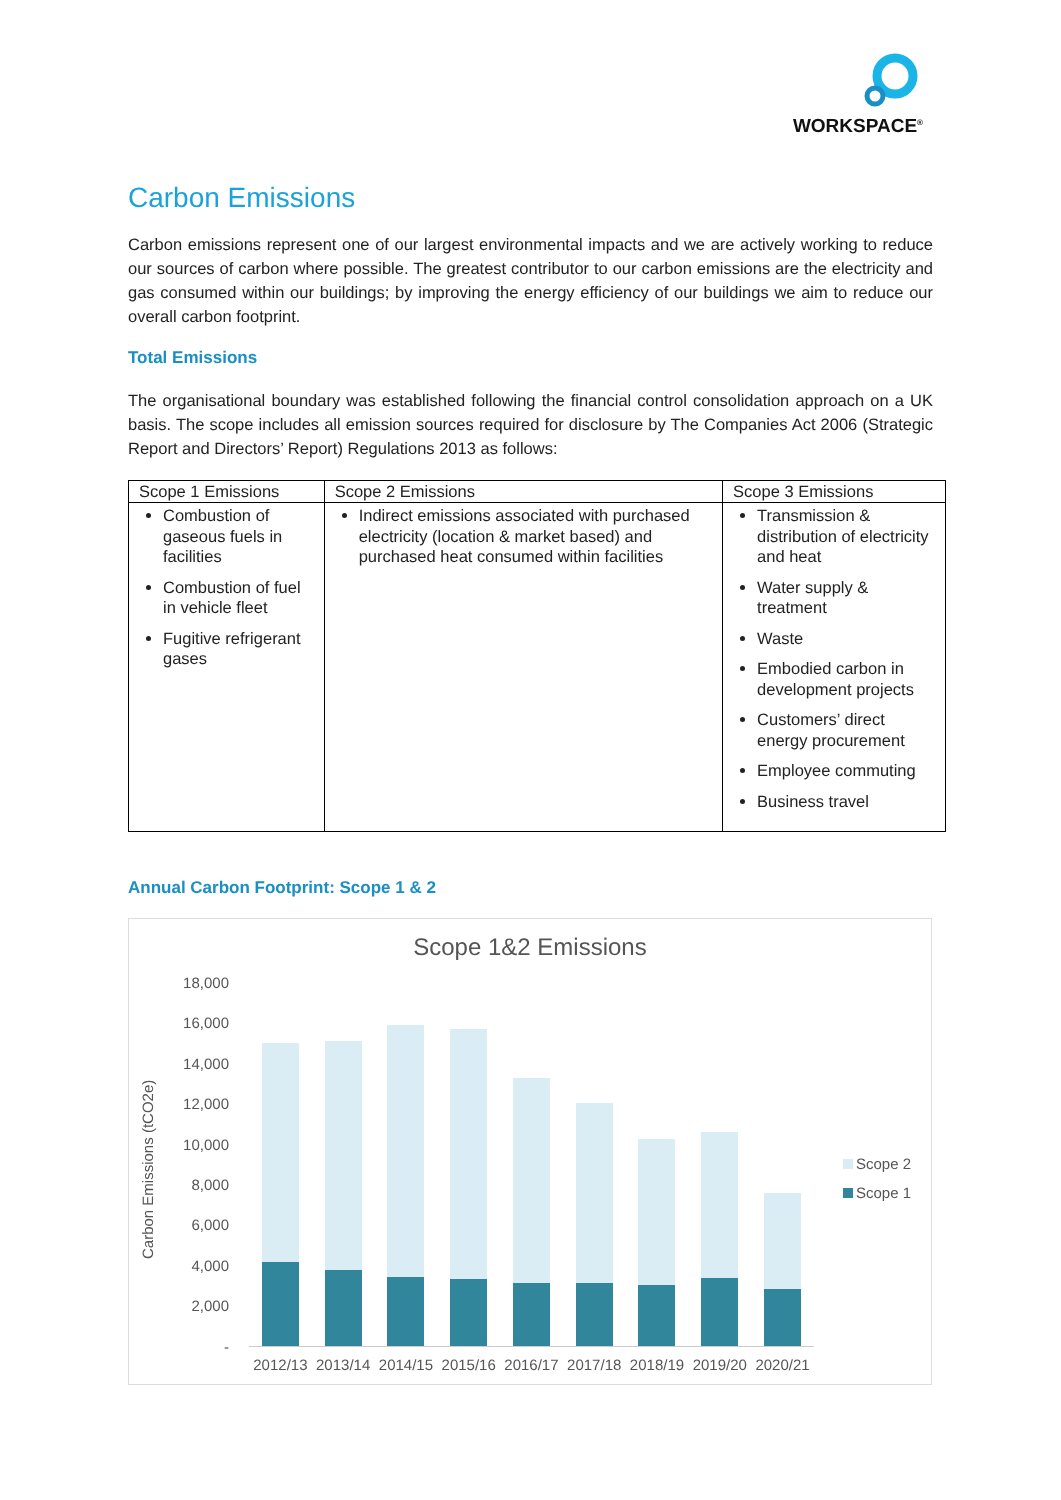WORKSPACE<sup>®</sup>
Carbon Emissions
Carbon emissions represent one of our largest environmental impacts and we are actively working to reduce our sources of carbon where possible. The greatest contributor to our carbon emissions are the electricity and gas consumed within our buildings; by improving the energy efficiency of our buildings we aim to reduce our overall carbon footprint.
Total Emissions
The organisational boundary was established following the financial control consolidation approach on a UK basis. The scope includes all emission sources required for disclosure by The Companies Act 2006 (Strategic Report and Directors’ Report) Regulations 2013 as follows:
| Scope 1 Emissions | Scope 2 Emissions | Scope 3 Emissions |
| --- | --- | --- |
| Combustion of gaseous fuels in facilities Combustion of fuel in vehicle fleet Fugitive refrigerant gases | Indirect emissions associated with purchased electricity (location & market based) and purchased heat consumed within facilities | Transmission & distribution of electricity and heat Water supply & treatment Waste Embodied carbon in development projects Customers’ direct energy procurement Employee commuting Business travel |
Annual Carbon Footprint: Scope 1 & 2
Scope 1&2 Emissions
Carbon Emissions (tCO2e)
18,000
16,000
14,000
12,000
10,000
8,000
6,000
4,000
2,000
-
2012/13 2013/14 2014/15 2015/16 2016/17 2017/18 2018/19 2019/20 2020/21
Scope 2
Scope 1